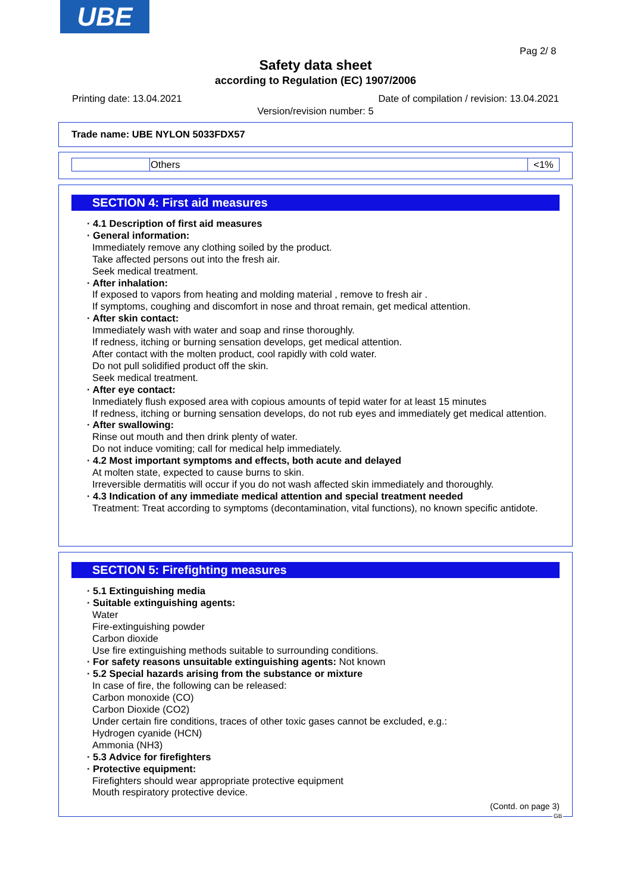UBE
Pag 2/ 8
Safety data sheet
according to Regulation (EC) 1907/2006
Printing date: 13.04.2021 Date of compilation / revision: 13.04.2021
Version/revision number: 5
Trade name: UBE NYLON 5033FDX57
| | Others | <1% |
SECTION 4: First aid measures
· 4.1 Description of first aid measures
· General information:
Immediately remove any clothing soiled by the product.
Take affected persons out into the fresh air.
Seek medical treatment.
· After inhalation:
If exposed to vapors from heating and molding material , remove to fresh air .
If symptoms, coughing and discomfort in nose and throat remain, get medical attention.
· After skin contact:
Immediately wash with water and soap and rinse thoroughly.
If redness, itching or burning sensation develops, get medical attention.
After contact with the molten product, cool rapidly with cold water.
Do not pull solidified product off the skin.
Seek medical treatment.
· After eye contact:
Inmediately flush exposed area with copious amounts of tepid water for at least 15 minutes
If redness, itching or burning sensation develops, do not rub eyes and immediately get medical attention.
· After swallowing:
Rinse out mouth and then drink plenty of water.
Do not induce vomiting; call for medical help immediately.
· 4.2 Most important symptoms and effects, both acute and delayed
At molten state, expected to cause burns to skin.
Irreversible dermatitis will occur if you do not wash affected skin immediately and thoroughly.
· 4.3 Indication of any immediate medical attention and special treatment needed
Treatment: Treat according to symptoms (decontamination, vital functions), no known specific antidote.
SECTION 5: Firefighting measures
· 5.1 Extinguishing media
· Suitable extinguishing agents:
Water
Fire-extinguishing powder
Carbon dioxide
Use fire extinguishing methods suitable to surrounding conditions.
· For safety reasons unsuitable extinguishing agents: Not known
· 5.2 Special hazards arising from the substance or mixture
In case of fire, the following can be released:
Carbon monoxide (CO)
Carbon Dioxide (CO2)
Under certain fire conditions, traces of other toxic gases cannot be excluded, e.g.:
Hydrogen cyanide (HCN)
Ammonia (NH3)
· 5.3 Advice for firefighters
· Protective equipment:
Firefighters should wear appropriate protective equipment
Mouth respiratory protective device.
(Contd. on page 3)
GB